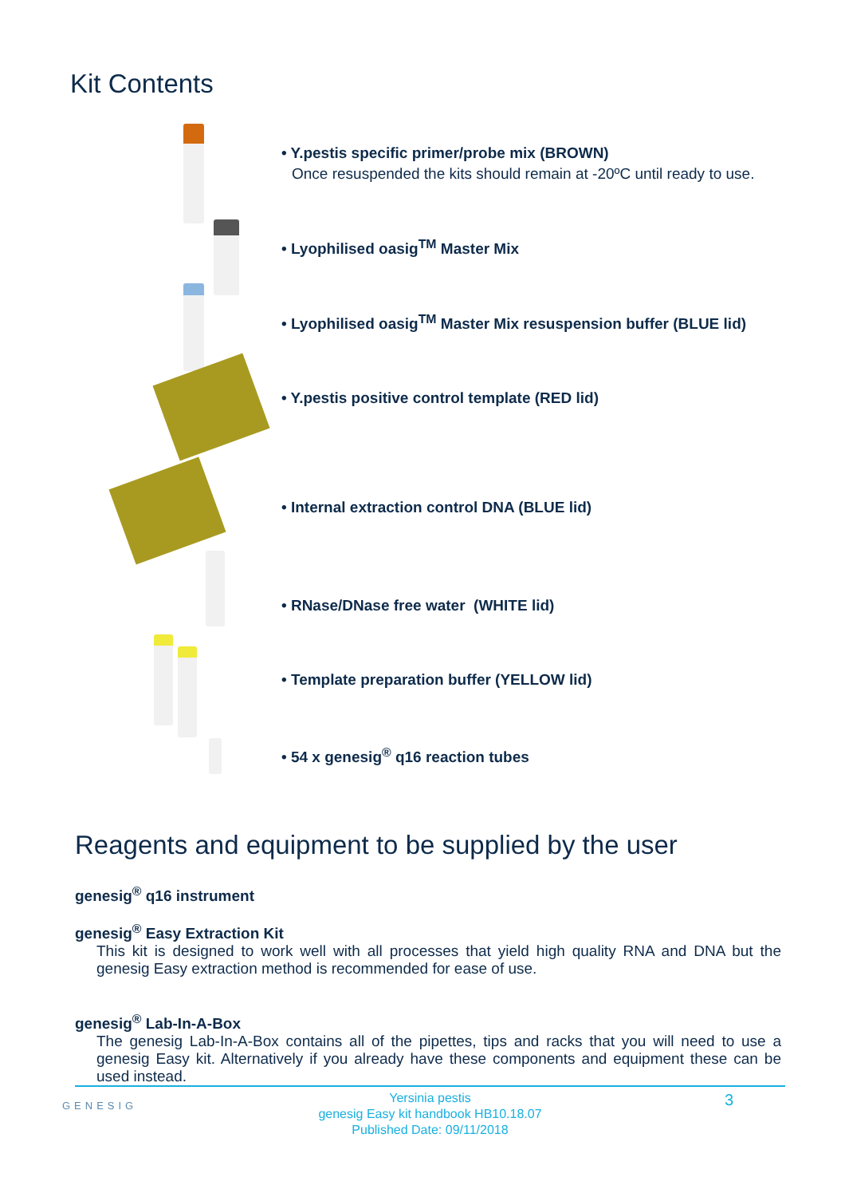Kit Contents
• Y.pestis specific primer/probe mix (BROWN)
Once resuspended the kits should remain at -20ºC until ready to use.
• Lyophilised oasig<sup>TM</sup> Master Mix
• Lyophilised oasig<sup>TM</sup> Master Mix resuspension buffer (BLUE lid)
• Y.pestis positive control template (RED lid)
• Internal extraction control DNA (BLUE lid)
• RNase/DNase free water (WHITE lid)
• Template preparation buffer (YELLOW lid)
• 54 x genesig<sup>®</sup> q16 reaction tubes
Reagents and equipment to be supplied by the user
genesig<sup>®</sup> q16 instrument
genesig<sup>®</sup> Easy Extraction Kit
This kit is designed to work well with all processes that yield high quality RNA and DNA but the genesig Easy extraction method is recommended for ease of use.
genesig<sup>®</sup> Lab-In-A-Box
The genesig Lab-In-A-Box contains all of the pipettes, tips and racks that you will need to use a genesig Easy kit. Alternatively if you already have these components and equipment these can be used instead.
Yersinia pestis
genesig Easy kit handbook HB10.18.07
Published Date: 09/11/2018
3
GENESIG